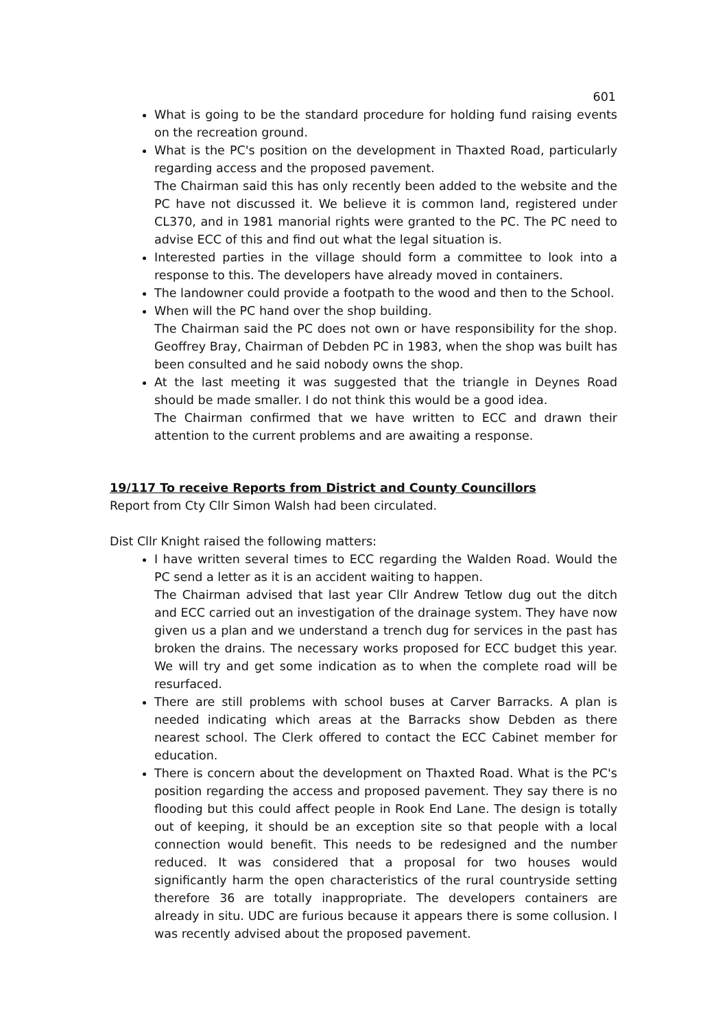601
What is going to be the standard procedure for holding fund raising events on the recreation ground.
What is the PC's position on the development in Thaxted Road, particularly regarding access and the proposed pavement.
The Chairman said this has only recently been added to the website and the PC have not discussed it. We believe it is common land, registered under CL370, and in 1981 manorial rights were granted to the PC. The PC need to advise ECC of this and find out what the legal situation is.
Interested parties in the village should form a committee to look into a response to this. The developers have already moved in containers.
The landowner could provide a footpath to the wood and then to the School.
When will the PC hand over the shop building.
The Chairman said the PC does not own or have responsibility for the shop. Geoffrey Bray, Chairman of Debden PC in 1983, when the shop was built has been consulted and he said nobody owns the shop.
At the last meeting it was suggested that the triangle in Deynes Road should be made smaller. I do not think this would be a good idea.
The Chairman confirmed that we have written to ECC and drawn their attention to the current problems and are awaiting a response.
19/117 To receive Reports from District and County Councillors
Report from Cty Cllr Simon Walsh had been circulated.
Dist Cllr Knight raised the following matters:
I have written several times to ECC regarding the Walden Road. Would the PC send a letter as it is an accident waiting to happen.
The Chairman advised that last year Cllr Andrew Tetlow dug out the ditch and ECC carried out an investigation of the drainage system. They have now given us a plan and we understand a trench dug for services in the past has broken the drains. The necessary works proposed for ECC budget this year. We will try and get some indication as to when the complete road will be resurfaced.
There are still problems with school buses at Carver Barracks. A plan is needed indicating which areas at the Barracks show Debden as there nearest school. The Clerk offered to contact the ECC Cabinet member for education.
There is concern about the development on Thaxted Road. What is the PC's position regarding the access and proposed pavement. They say there is no flooding but this could affect people in Rook End Lane. The design is totally out of keeping, it should be an exception site so that people with a local connection would benefit. This needs to be redesigned and the number reduced. It was considered that a proposal for two houses would significantly harm the open characteristics of the rural countryside setting therefore 36 are totally inappropriate. The developers containers are already in situ. UDC are furious because it appears there is some collusion. I was recently advised about the proposed pavement.